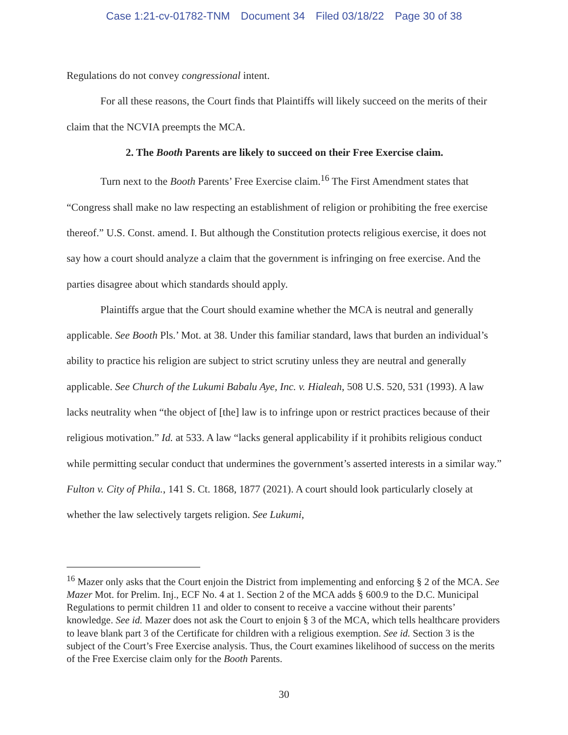Case 1:21-cv-01782-TNM Document 34 Filed 03/18/22 Page 30 of 38
Regulations do not convey congressional intent.
For all these reasons, the Court finds that Plaintiffs will likely succeed on the merits of their claim that the NCVIA preempts the MCA.
2. The Booth Parents are likely to succeed on their Free Exercise claim.
Turn next to the Booth Parents’ Free Exercise claim.<sup>16</sup> The First Amendment states that “Congress shall make no law respecting an establishment of religion or prohibiting the free exercise thereof.” U.S. Const. amend. I. But although the Constitution protects religious exercise, it does not say how a court should analyze a claim that the government is infringing on free exercise. And the parties disagree about which standards should apply.
Plaintiffs argue that the Court should examine whether the MCA is neutral and generally applicable. See Booth Pls.’ Mot. at 38. Under this familiar standard, laws that burden an individual’s ability to practice his religion are subject to strict scrutiny unless they are neutral and generally applicable. See Church of the Lukumi Babalu Aye, Inc. v. Hialeah, 508 U.S. 520, 531 (1993). A law lacks neutrality when “the object of [the] law is to infringe upon or restrict practices because of their religious motivation.” Id. at 533. A law “lacks general applicability if it prohibits religious conduct while permitting secular conduct that undermines the government’s asserted interests in a similar way.” Fulton v. City of Phila., 141 S. Ct. 1868, 1877 (2021). A court should look particularly closely at whether the law selectively targets religion. See Lukumi,
<sup>16</sup> Mazer only asks that the Court enjoin the District from implementing and enforcing § 2 of the MCA. See Mazer Mot. for Prelim. Inj., ECF No. 4 at 1. Section 2 of the MCA adds § 600.9 to the D.C. Municipal Regulations to permit children 11 and older to consent to receive a vaccine without their parents’ knowledge. See id. Mazer does not ask the Court to enjoin § 3 of the MCA, which tells healthcare providers to leave blank part 3 of the Certificate for children with a religious exemption. See id. Section 3 is the subject of the Court’s Free Exercise analysis. Thus, the Court examines likelihood of success on the merits of the Free Exercise claim only for the Booth Parents.
30